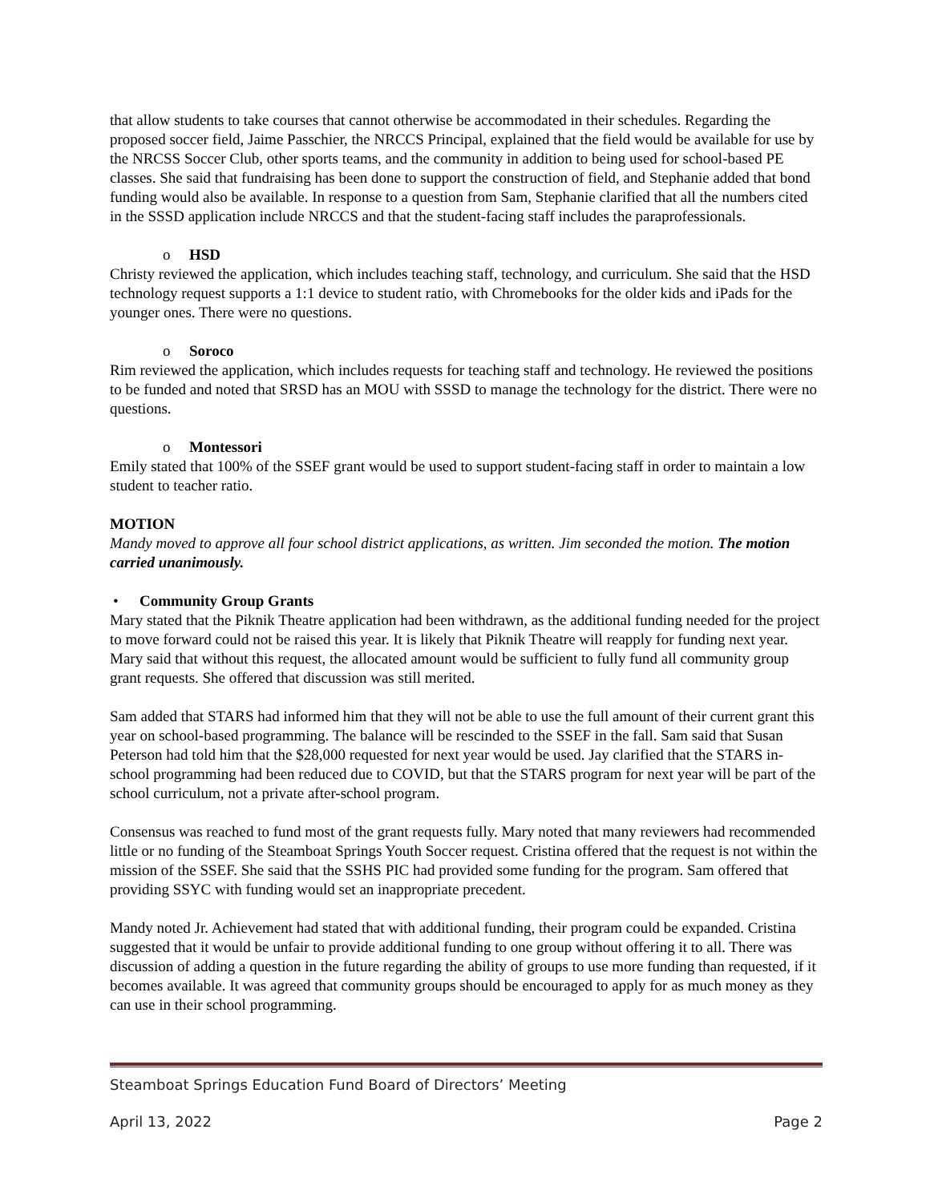that allow students to take courses that cannot otherwise be accommodated in their schedules. Regarding the proposed soccer field, Jaime Passchier, the NRCCS Principal, explained that the field would be available for use by the NRCSS Soccer Club, other sports teams, and the community in addition to being used for school-based PE classes. She said that fundraising has been done to support the construction of field, and Stephanie added that bond funding would also be available. In response to a question from Sam, Stephanie clarified that all the numbers cited in the SSSD application include NRCCS and that the student-facing staff includes the paraprofessionals.
o HSD
Christy reviewed the application, which includes teaching staff, technology, and curriculum. She said that the HSD technology request supports a 1:1 device to student ratio, with Chromebooks for the older kids and iPads for the younger ones. There were no questions.
o Soroco
Rim reviewed the application, which includes requests for teaching staff and technology. He reviewed the positions to be funded and noted that SRSD has an MOU with SSSD to manage the technology for the district. There were no questions.
o Montessori
Emily stated that 100% of the SSEF grant would be used to support student-facing staff in order to maintain a low student to teacher ratio.
MOTION
Mandy moved to approve all four school district applications, as written. Jim seconded the motion. The motion carried unanimously.
• Community Group Grants
Mary stated that the Piknik Theatre application had been withdrawn, as the additional funding needed for the project to move forward could not be raised this year. It is likely that Piknik Theatre will reapply for funding next year. Mary said that without this request, the allocated amount would be sufficient to fully fund all community group grant requests. She offered that discussion was still merited.
Sam added that STARS had informed him that they will not be able to use the full amount of their current grant this year on school-based programming. The balance will be rescinded to the SSEF in the fall. Sam said that Susan Peterson had told him that the $28,000 requested for next year would be used. Jay clarified that the STARS in-school programming had been reduced due to COVID, but that the STARS program for next year will be part of the school curriculum, not a private after-school program.
Consensus was reached to fund most of the grant requests fully. Mary noted that many reviewers had recommended little or no funding of the Steamboat Springs Youth Soccer request. Cristina offered that the request is not within the mission of the SSEF. She said that the SSHS PIC had provided some funding for the program. Sam offered that providing SSYC with funding would set an inappropriate precedent.
Mandy noted Jr. Achievement had stated that with additional funding, their program could be expanded. Cristina suggested that it would be unfair to provide additional funding to one group without offering it to all. There was discussion of adding a question in the future regarding the ability of groups to use more funding than requested, if it becomes available. It was agreed that community groups should be encouraged to apply for as much money as they can use in their school programming.
Steamboat Springs Education Fund Board of Directors’ Meeting
April 13, 2022 Page 2